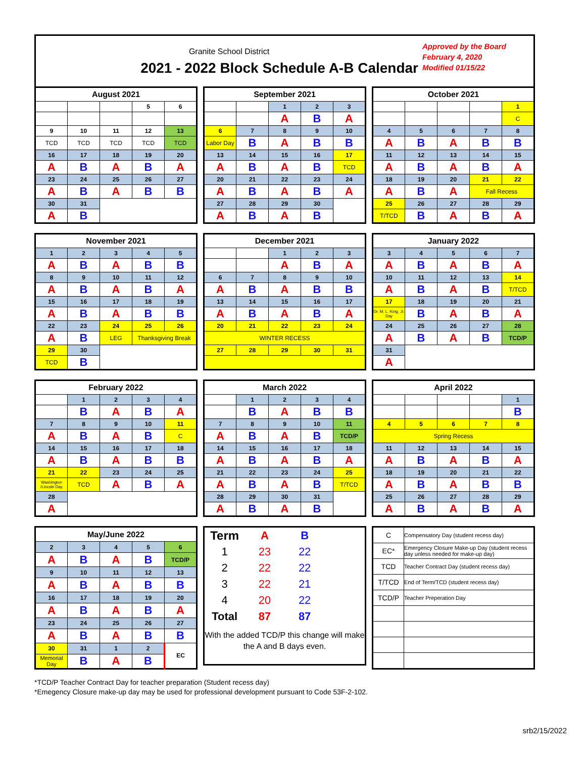Granite School District
2021 - 2022 Block Schedule A-B Calendar
Approved by the Board
February 4, 2020
Modified 01/15/22
| August 2021 | | | | |
| --- | --- | --- | --- | --- |
| | | | 5 | 6 |
| 9 | 10 | 11 | 12 | 13 |
| TCD | TCD | TCD | TCD | TCD |
| 16 | 17 | 18 | 19 | 20 |
| A | B | A | B | A |
| 23 | 24 | 25 | 26 | 27 |
| A | B | A | B | B |
| 30 | 31 | | | |
| A | B | | | |
| September 2021 | | | | |
| --- | --- | --- | --- | --- |
| | | 1 | 2 | 3 |
| | | A | B | A |
| 6 | 7 | 8 | 9 | 10 |
| Labor Day | B | A | B | B |
| 13 | 14 | 15 | 16 | 17 |
| A | B | A | B | TCD |
| 20 | 21 | 22 | 23 | 24 |
| A | B | A | B | A |
| 27 | 28 | 29 | 30 | |
| A | B | A | B | |
| October 2021 | | | | |
| --- | --- | --- | --- | --- |
| | | | | 1 |
| | | | | C |
| 4 | 5 | 6 | 7 | 8 |
| A | B | A | B | B |
| 11 | 12 | 13 | 14 | 15 |
| A | B | A | B | A |
| 18 | 19 | 20 | 21 | 22 |
| A | B | A | Fall Recess | |
| 25 | 26 | 27 | 28 | 29 |
| T/TCD | B | A | B | A |
| November 2021 | | | | |
| --- | --- | --- | --- | --- |
| 1 | 2 | 3 | 4 | 5 |
| A | B | A | B | B |
| 8 | 9 | 10 | 11 | 12 |
| A | B | A | B | A |
| 15 | 16 | 17 | 18 | 19 |
| A | B | A | B | B |
| 22 | 23 | 24 | 25 | 26 |
| A | B | LEG | Thanksgiving Break | |
| 29 | 30 | | | |
| TCD | B | | | |
| December 2021 | | | | |
| --- | --- | --- | --- | --- |
| | | 1 | 2 | 3 |
| | | A | B | A |
| 6 | 7 | 8 | 9 | 10 |
| A | B | A | B | B |
| 13 | 14 | 15 | 16 | 17 |
| A | B | A | B | A |
| 20 | 21 | 22 | 23 | 24 |
| WINTER RECESS | | | | |
| 27 | 28 | 29 | 30 | 31 |
| January 2022 | | | | |
| --- | --- | --- | --- | --- |
| 3 | 4 | 5 | 6 | 7 |
| A | B | A | B | A |
| 10 | 11 | 12 | 13 | 14 |
| A | B | A | B | T/TCD |
| 17 | 18 | 19 | 20 | 21 |
| Dr. M. L. King, Jr. Day | B | A | B | A |
| 24 | 25 | 26 | 27 | 28 |
| A | B | A | B | TCD/P |
| 31 | | | | |
| A | | | | |
| February 2022 | | | | |
| --- | --- | --- | --- | --- |
| | 1 | 2 | 3 | 4 |
| | B | A | B | A |
| 7 | 8 | 9 | 10 | 11 |
| A | B | A | B | C |
| 14 | 15 | 16 | 17 | 18 |
| A | B | A | B | B |
| 21 | 22 | 23 | 24 | 25 |
| Washington /Lincoln Day | TCD | A | B | A |
| 28 | | | | |
| A | | | | |
| March 2022 | | | | |
| --- | --- | --- | --- | --- |
| | 1 | 2 | 3 | 4 |
| | B | A | B | B |
| 7 | 8 | 9 | 10 | 11 |
| A | B | A | B | TCD/P |
| 14 | 15 | 16 | 17 | 18 |
| A | B | A | B | A |
| 21 | 22 | 23 | 24 | 25 |
| A | B | A | B | T/TCD |
| 28 | 29 | 30 | 31 | |
| A | B | A | B | |
| April 2022 | | | | |
| --- | --- | --- | --- | --- |
| | | | | 1 |
| | | | | B |
| 4 | 5 | 6 | 7 | 8 |
| Spring Recess | | | | |
| 11 | 12 | 13 | 14 | 15 |
| A | B | A | B | A |
| 18 | 19 | 20 | 21 | 22 |
| A | B | A | B | B |
| 25 | 26 | 27 | 28 | 29 |
| A | B | A | B | A |
| May/June 2022 | | | | |
| --- | --- | --- | --- | --- |
| 2 | 3 | 4 | 5 | 6 |
| A | B | A | B | TCD/P |
| 9 | 10 | 11 | 12 | 13 |
| A | B | A | B | B |
| 16 | 17 | 18 | 19 | 20 |
| A | B | A | B | A |
| 23 | 24 | 25 | 26 | 27 |
| A | B | A | B | B |
| 30 | 31 | 1 | 2 | EC |
| Memorial Day | B | A | B | |
| Term | A | B | |
| 1 | 23 | 22 | |
| 2 | 22 | 22 | |
| 3 | 22 | 21 | |
| 4 | 20 | 22 | |
| Total | 87 | 87 | |
With the added TCD/P this change will make the A and B days even.
| C | Compensatory Day (student recess day) |
| EC* | Emergency Closure Make-up Day (student recess day unless needed for make-up day) |
| TCD | Teacher Contract Day (student recess day) |
| T/TCD | End of Term/TCD (student recess day) |
| TCD/P | Teacher Preperation Day |
*TCD/P Teacher Contract Day for teacher preparation (Student recess day)
*Emegency Closure make-up day may be used for professional development pursuant to Code 53F-2-102.
srb2/15/2022